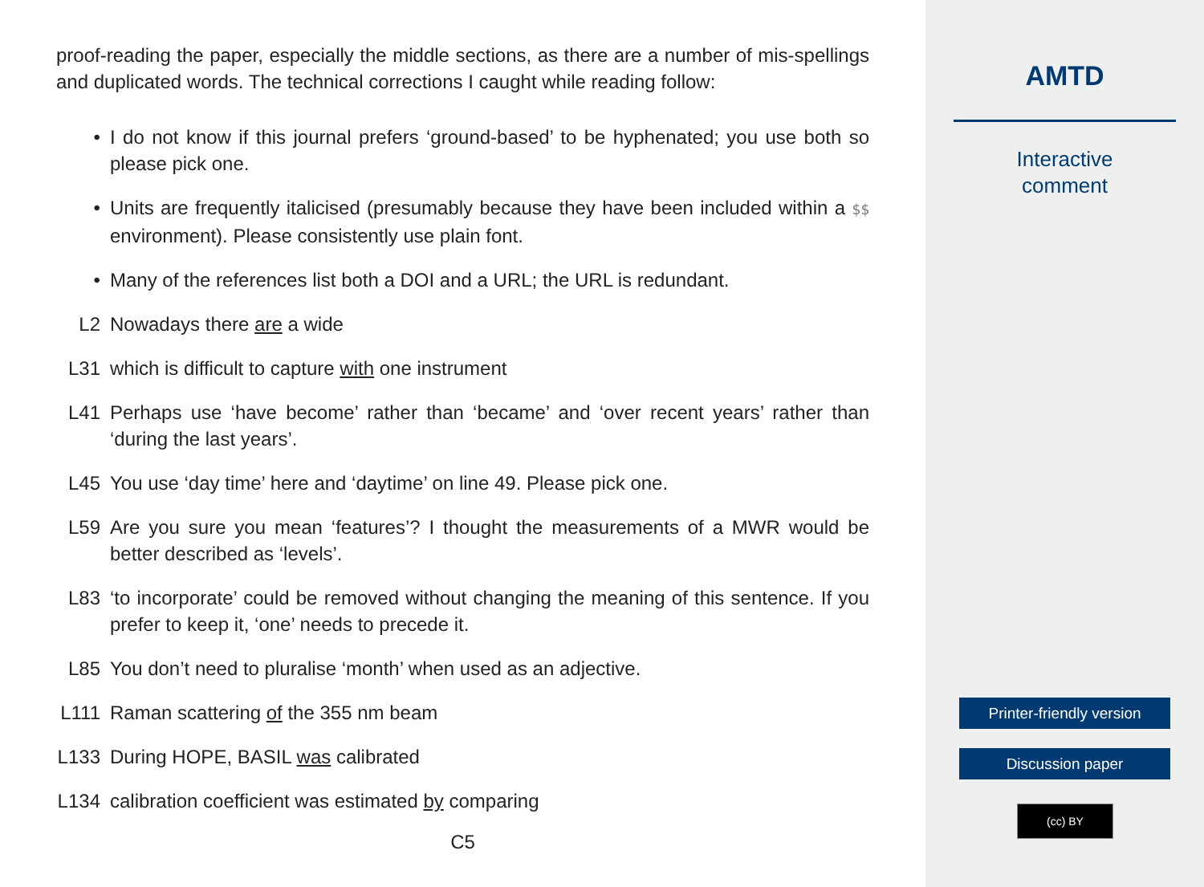proof-reading the paper, especially the middle sections, as there are a number of mis-spellings and duplicated words. The technical corrections I caught while reading follow:
• I do not know if this journal prefers ‘ground-based’ to be hyphenated; you use both so please pick one.
• Units are frequently italicised (presumably because they have been included within a $$ environment). Please consistently use plain font.
• Many of the references list both a DOI and a URL; the URL is redundant.
L2 Nowadays there are a wide
L31 which is difficult to capture with one instrument
L41 Perhaps use ‘have become’ rather than ‘became’ and ‘over recent years’ rather than ‘during the last years’.
L45 You use ‘day time’ here and ‘daytime’ on line 49. Please pick one.
L59 Are you sure you mean ‘features’? I thought the measurements of a MWR would be better described as ‘levels’.
L83 ‘to incorporate’ could be removed without changing the meaning of this sentence. If you prefer to keep it, ‘one’ needs to precede it.
L85 You don’t need to pluralise ‘month’ when used as an adjective.
L111 Raman scattering of the 355 nm beam
L133 During HOPE, BASIL was calibrated
L134 calibration coefficient was estimated by comparing
C5
AMTD
Interactive
comment
Printer-friendly version
Discussion paper
(cc) BY